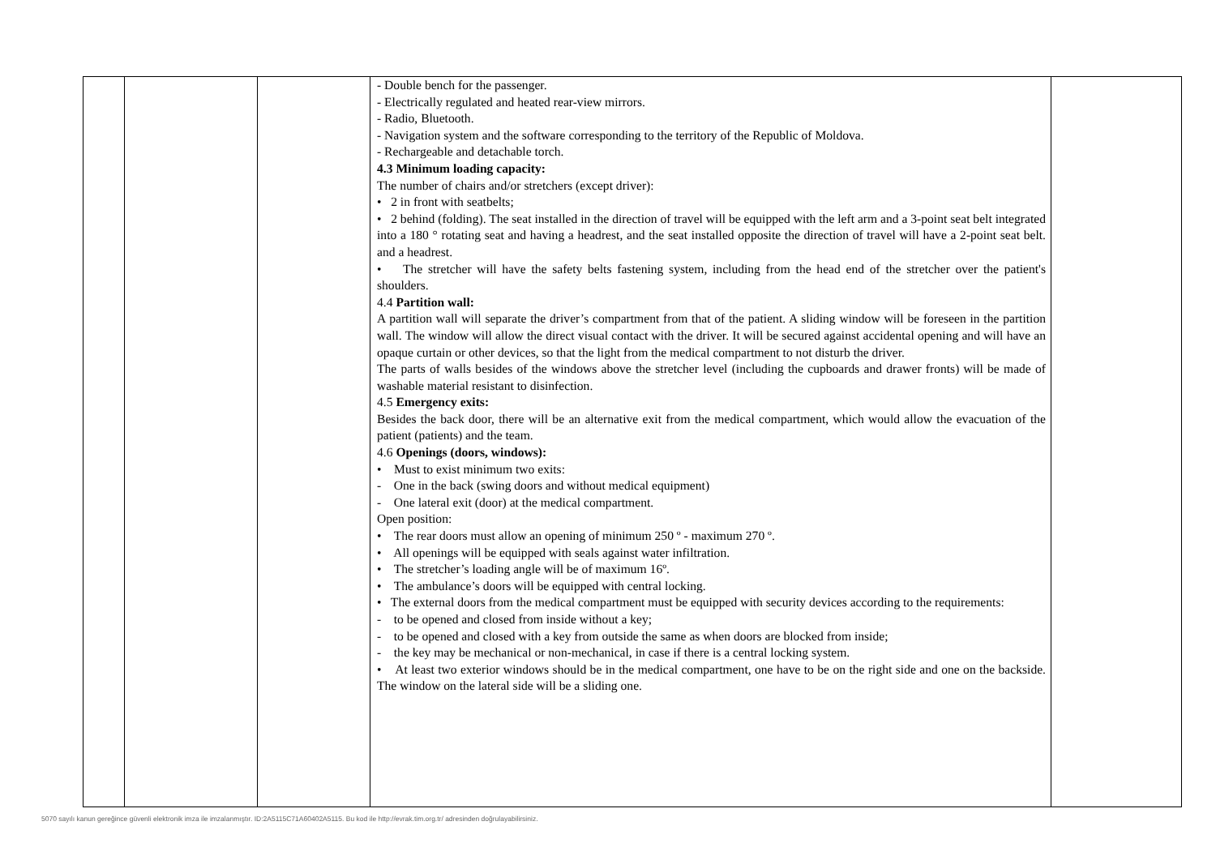| | | | - Double bench for the passenger. - Electrically regulated and heated rear-view mirrors. - Radio, Bluetooth. - Navigation system and the software corresponding to the territory of the Republic of Moldova. - Rechargeable and detachable torch. 4.3 Minimum loading capacity: The number of chairs and/or stretchers (except driver): • 2 in front with seatbelts; • 2 behind (folding). The seat installed in the direction of travel will be equipped with the left arm and a 3-point seat belt integrated into a 180 ° rotating seat and having a headrest, and the seat installed opposite the direction of travel will have a 2-point seat belt. and a headrest. • The stretcher will have the safety belts fastening system, including from the head end of the stretcher over the patient's shoulders. 4.4 Partition wall: A partition wall will separate the driver’s compartment from that of the patient. A sliding window will be foreseen in the partition wall. The window will allow the direct visual contact with the driver. It will be secured against accidental opening and will have an opaque curtain or other devices, so that the light from the medical compartment to not disturb the driver. The parts of walls besides of the windows above the stretcher level (including the cupboards and drawer fronts) will be made of washable material resistant to disinfection. 4.5 Emergency exits: Besides the back door, there will be an alternative exit from the medical compartment, which would allow the evacuation of the patient (patients) and the team. 4.6 Openings (doors, windows): • Must to exist minimum two exits: - One in the back (swing doors and without medical equipment) - One lateral exit (door) at the medical compartment. Open position: • The rear doors must allow an opening of minimum 250 º - maximum 270 º. • All openings will be equipped with seals against water infiltration. • The stretcher’s loading angle will be of maximum 16º. • The ambulance’s doors will be equipped with central locking. • The external doors from the medical compartment must be equipped with security devices according to the requirements: - to be opened and closed from inside without a key; - to be opened and closed with a key from outside the same as when doors are blocked from inside; - the key may be mechanical or non-mechanical, in case if there is a central locking system. • At least two exterior windows should be in the medical compartment, one have to be on the right side and one on the backside. The window on the lateral side will be a sliding one. | |
5070 sayılı kanun gereğince güvenli elektronik imza ile imzalanmıştır. ID:2A5115C71A60402A5115. Bu kod ile http://evrak.tim.org.tr/ adresinden doğrulayabilirsiniz.